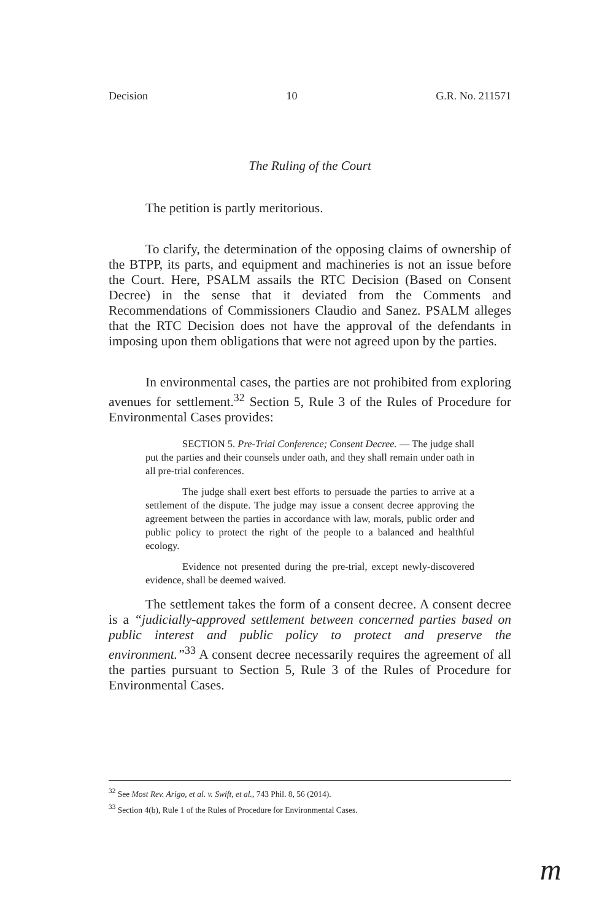Decision 10 G.R. No. 211571
The Ruling of the Court
The petition is partly meritorious.
To clarify, the determination of the opposing claims of ownership of the BTPP, its parts, and equipment and machineries is not an issue before the Court. Here, PSALM assails the RTC Decision (Based on Consent Decree) in the sense that it deviated from the Comments and Recommendations of Commissioners Claudio and Sanez. PSALM alleges that the RTC Decision does not have the approval of the defendants in imposing upon them obligations that were not agreed upon by the parties.
In environmental cases, the parties are not prohibited from exploring avenues for settlement.<sup>32</sup> Section 5, Rule 3 of the Rules of Procedure for Environmental Cases provides:
SECTION 5. Pre-Trial Conference; Consent Decree. — The judge shall put the parties and their counsels under oath, and they shall remain under oath in all pre-trial conferences.
The judge shall exert best efforts to persuade the parties to arrive at a settlement of the dispute. The judge may issue a consent decree approving the agreement between the parties in accordance with law, morals, public order and public policy to protect the right of the people to a balanced and healthful ecology.
Evidence not presented during the pre-trial, except newly-discovered evidence, shall be deemed waived.
The settlement takes the form of a consent decree. A consent decree is a “judicially-approved settlement between concerned parties based on public interest and public policy to protect and preserve the environment.”<sup>33</sup> A consent decree necessarily requires the agreement of all the parties pursuant to Section 5, Rule 3 of the Rules of Procedure for Environmental Cases.
<sup>32</sup> See Most Rev. Arigo, et al. v. Swift, et al., 743 Phil. 8, 56 (2014).
<sup>33</sup> Section 4(b), Rule 1 of the Rules of Procedure for Environmental Cases.
m